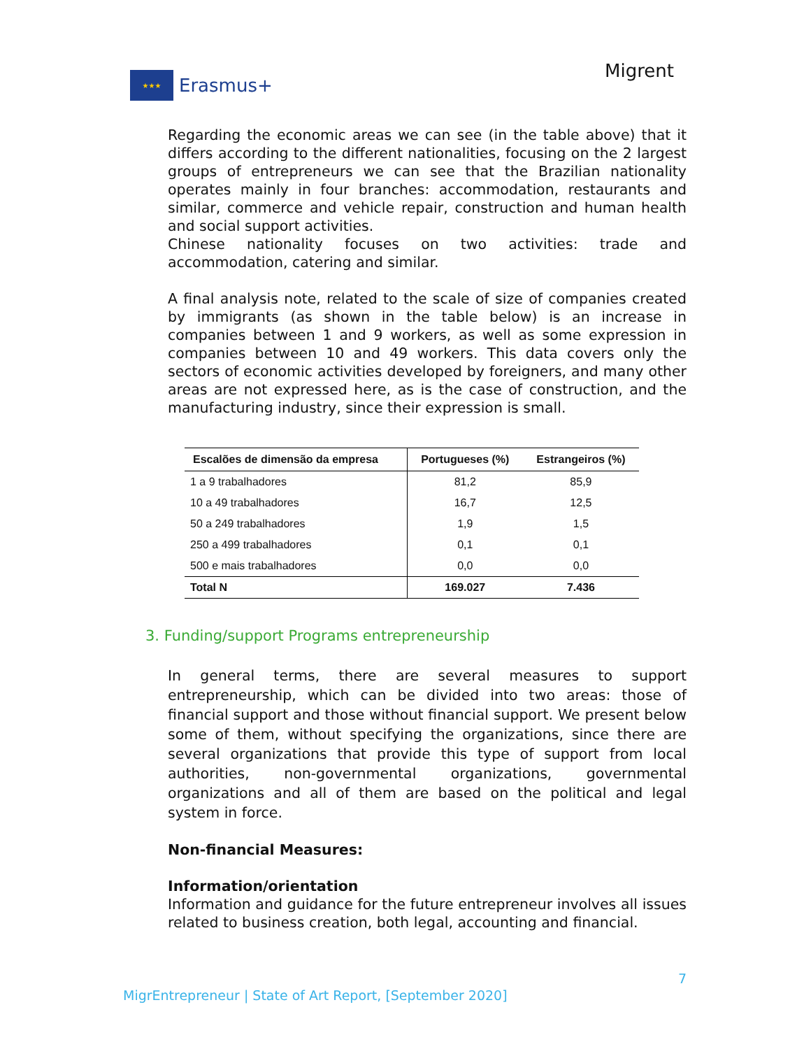★★★
Erasmus+
Migrent
Regarding the economic areas we can see (in the table above) that it differs according to the different nationalities, focusing on the 2 largest groups of entrepreneurs we can see that the Brazilian nationality operates mainly in four branches: accommodation, restaurants and similar, commerce and vehicle repair, construction and human health and social support activities.
Chinese nationality focuses on two activities: trade and accommodation, catering and similar.
A final analysis note, related to the scale of size of companies created by immigrants (as shown in the table below) is an increase in companies between 1 and 9 workers, as well as some expression in companies between 10 and 49 workers. This data covers only the sectors of economic activities developed by foreigners, and many other areas are not expressed here, as is the case of construction, and the manufacturing industry, since their expression is small.
| Escalões de dimensão da empresa | Portugueses (%) | Estrangeiros (%) |
| --- | --- | --- |
| 1 a 9 trabalhadores | 81,2 | 85,9 |
| 10 a 49 trabalhadores | 16,7 | 12,5 |
| 50 a 249 trabalhadores | 1,9 | 1,5 |
| 250 a 499 trabalhadores | 0,1 | 0,1 |
| 500 e mais trabalhadores | 0,0 | 0,0 |
| Total N | 169.027 | 7.436 |
3. Funding/support Programs entrepreneurship
In general terms, there are several measures to support entrepreneurship, which can be divided into two areas: those of financial support and those without financial support. We present below some of them, without specifying the organizations, since there are several organizations that provide this type of support from local authorities, non-governmental organizations, governmental organizations and all of them are based on the political and legal system in force.
Non-financial Measures:
Information/orientation
Information and guidance for the future entrepreneur involves all issues related to business creation, both legal, accounting and financial.
7
MigrEntrepreneur | State of Art Report, [September 2020]